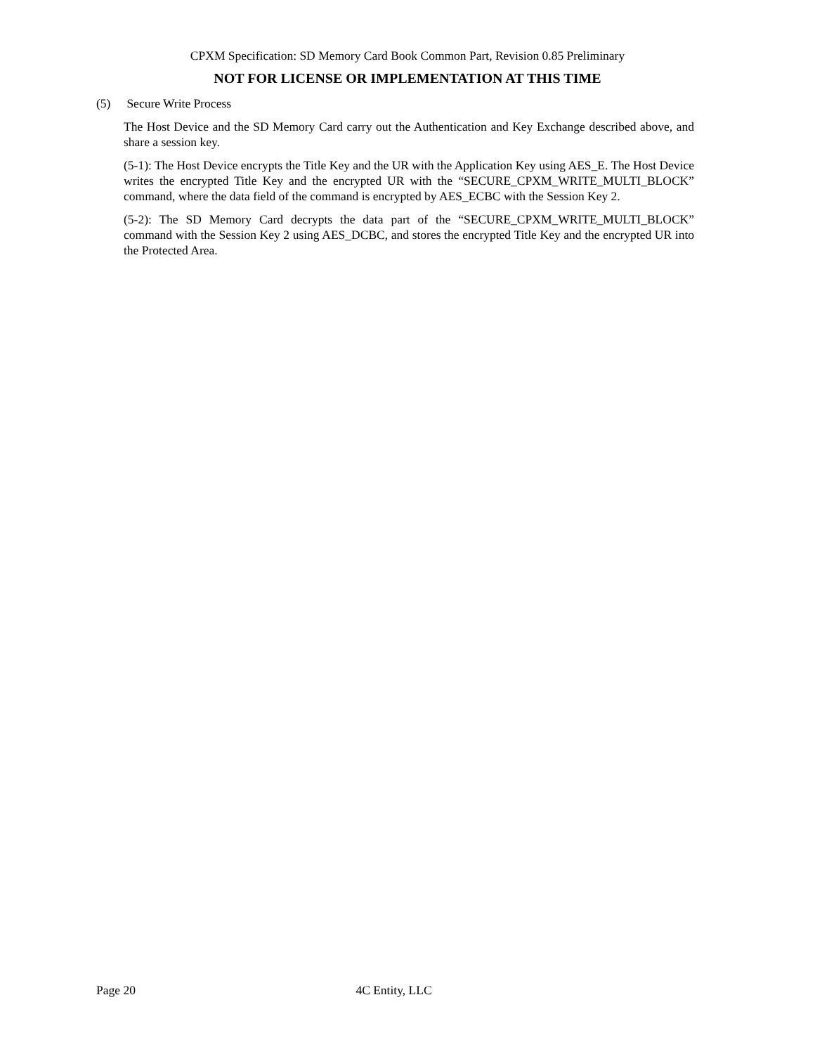CPXM Specification: SD Memory Card Book Common Part, Revision 0.85 Preliminary
NOT FOR LICENSE OR IMPLEMENTATION AT THIS TIME
(5) Secure Write Process
The Host Device and the SD Memory Card carry out the Authentication and Key Exchange described above, and share a session key.
(5-1): The Host Device encrypts the Title Key and the UR with the Application Key using AES_E. The Host Device writes the encrypted Title Key and the encrypted UR with the “SECURE_CPXM_WRITE_MULTI_BLOCK” command, where the data field of the command is encrypted by AES_ECBC with the Session Key 2.
(5-2): The SD Memory Card decrypts the data part of the “SECURE_CPXM_WRITE_MULTI_BLOCK” command with the Session Key 2 using AES_DCBC, and stores the encrypted Title Key and the encrypted UR into the Protected Area.
Page 20 4C Entity, LLC